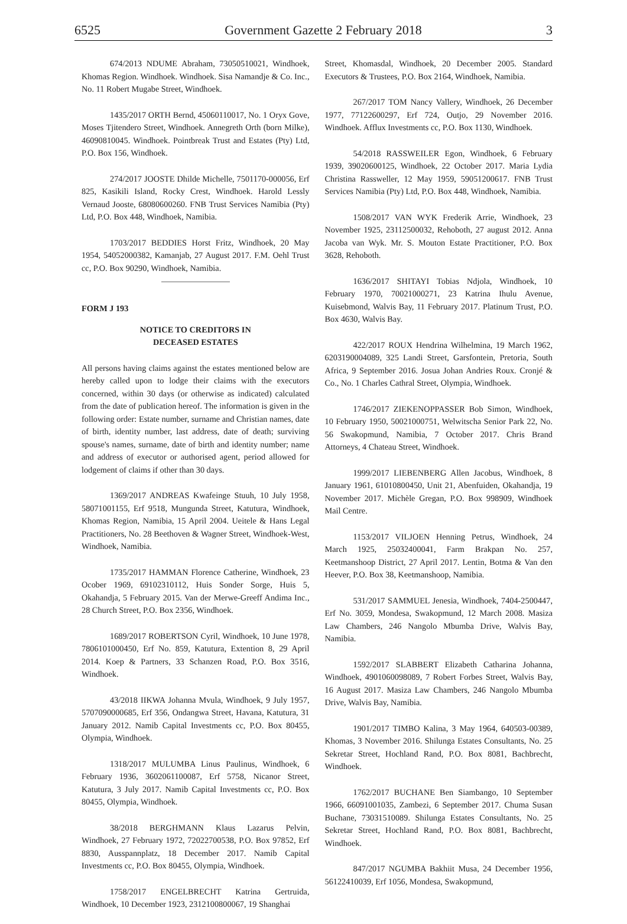6525 Government Gazette 2 February 2018 3
674/2013 NDUME Abraham, 73050510021, Windhoek, Khomas Region. Windhoek. Windhoek. Sisa Namandje & Co. Inc., No. 11 Robert Mugabe Street, Windhoek.
1435/2017 ORTH Bernd, 45060110017, No. 1 Oryx Gove, Moses Tjitendero Street, Windhoek. Annegreth Orth (born Milke), 46090810045. Windhoek. Pointbreak Trust and Estates (Pty) Ltd, P.O. Box 156, Windhoek.
274/2017 JOOSTE Dhilde Michelle, 7501170-000056, Erf 825, Kasikili Island, Rocky Crest, Windhoek. Harold Lessly Vernaud Jooste, 68080600260. FNB Trust Services Namibia (Pty) Ltd, P.O. Box 448, Windhoek, Namibia.
1703/2017 BEDDIES Horst Fritz, Windhoek, 20 May 1954, 54052000382, Kamanjab, 27 August 2017. F.M. Oehl Trust cc, P.O. Box 90290, Windhoek, Namibia.
FORM J 193
NOTICE TO CREDITORS IN
DECEASED ESTATES
All persons having claims against the estates mentioned below are hereby called upon to lodge their claims with the executors concerned, within 30 days (or otherwise as indicated) calculated from the date of publication hereof. The information is given in the following order: Estate number, surname and Christian names, date of birth, identity number, last address, date of death; surviving spouse's names, surname, date of birth and identity number; name and address of executor or authorised agent, period allowed for lodgement of claims if other than 30 days.
1369/2017 ANDREAS Kwafeinge Stuuh, 10 July 1958, 58071001155, Erf 9518, Mungunda Street, Katutura, Windhoek, Khomas Region, Namibia, 15 April 2004. Ueitele & Hans Legal Practitioners, No. 28 Beethoven & Wagner Street, Windhoek-West, Windhoek, Namibia.
1735/2017 HAMMAN Florence Catherine, Windhoek, 23 Ocober 1969, 69102310112, Huis Sonder Sorge, Huis 5, Okahandja, 5 February 2015. Van der Merwe-Greeff Andima Inc., 28 Church Street, P.O. Box 2356, Windhoek.
1689/2017 ROBERTSON Cyril, Windhoek, 10 June 1978, 7806101000450, Erf No. 859, Katutura, Extention 8, 29 April 2014. Koep & Partners, 33 Schanzen Road, P.O. Box 3516, Windhoek.
43/2018 IIKWA Johanna Mvula, Windhoek, 9 July 1957, 5707090000685, Erf 356, Ondangwa Street, Havana, Katutura, 31 January 2012. Namib Capital Investments cc, P.O. Box 80455, Olympia, Windhoek.
1318/2017 MULUMBA Linus Paulinus, Windhoek, 6 February 1936, 3602061100087, Erf 5758, Nicanor Street, Katutura, 3 July 2017. Namib Capital Investments cc, P.O. Box 80455, Olympia, Windhoek.
38/2018 BERGHMANN Klaus Lazarus Pelvin, Windhoek, 27 February 1972, 72022700538, P.O. Box 97852, Erf 8830, Ausspannplatz, 18 December 2017. Namib Capital Investments cc, P.O. Box 80455, Olympia, Windhoek.
1758/2017 ENGELBRECHT Katrina Gertruida, Windhoek, 10 December 1923, 2312100800067, 19 Shanghai
Street, Khomasdal, Windhoek, 20 December 2005. Standard Executors & Trustees, P.O. Box 2164, Windhoek, Namibia.
267/2017 TOM Nancy Vallery, Windhoek, 26 December 1977, 77122600297, Erf 724, Outjo, 29 November 2016. Windhoek. Afflux Investments cc, P.O. Box 1130, Windhoek.
54/2018 RASSWEILER Egon, Windhoek, 6 February 1939, 39020600125, Windhoek, 22 October 2017. Maria Lydia Christina Rassweller, 12 May 1959, 59051200617. FNB Trust Services Namibia (Pty) Ltd, P.O. Box 448, Windhoek, Namibia.
1508/2017 VAN WYK Frederik Arrie, Windhoek, 23 November 1925, 23112500032, Rehoboth, 27 august 2012. Anna Jacoba van Wyk. Mr. S. Mouton Estate Practitioner, P.O. Box 3628, Rehoboth.
1636/2017 SHITAYI Tobias Ndjola, Windhoek, 10 February 1970, 70021000271, 23 Katrina Ihulu Avenue, Kuisebmond, Walvis Bay, 11 February 2017. Platinum Trust, P.O. Box 4630, Walvis Bay.
422/2017 ROUX Hendrina Wilhelmina, 19 March 1962, 6203190004089, 325 Landi Street, Garsfontein, Pretoria, South Africa, 9 September 2016. Josua Johan Andries Roux. Cronjé & Co., No. 1 Charles Cathral Street, Olympia, Windhoek.
1746/2017 ZIEKENOPPASSER Bob Simon, Windhoek, 10 February 1950, 50021000751, Welwitscha Senior Park 22, No. 56 Swakopmund, Namibia, 7 October 2017. Chris Brand Attorneys, 4 Chateau Street, Windhoek.
1999/2017 LIEBENBERG Allen Jacobus, Windhoek, 8 January 1961, 61010800450, Unit 21, Abenfuiden, Okahandja, 19 November 2017. Michèle Gregan, P.O. Box 998909, Windhoek Mail Centre.
1153/2017 VILJOEN Henning Petrus, Windhoek, 24 March 1925, 25032400041, Farm Brakpan No. 257, Keetmanshoop District, 27 April 2017. Lentin, Botma & Van den Heever, P.O. Box 38, Keetmanshoop, Namibia.
531/2017 SAMMUEL Jenesia, Windhoek, 7404-2500447, Erf No. 3059, Mondesa, Swakopmund, 12 March 2008. Masiza Law Chambers, 246 Nangolo Mbumba Drive, Walvis Bay, Namibia.
1592/2017 SLABBERT Elizabeth Catharina Johanna, Windhoek, 4901060098089, 7 Robert Forbes Street, Walvis Bay, 16 August 2017. Masiza Law Chambers, 246 Nangolo Mbumba Drive, Walvis Bay, Namibia.
1901/2017 TIMBO Kalina, 3 May 1964, 640503-00389, Khomas, 3 November 2016. Shilunga Estates Consultants, No. 25 Sekretar Street, Hochland Rand, P.O. Box 8081, Bachbrecht, Windhoek.
1762/2017 BUCHANE Ben Siambango, 10 September 1966, 66091001035, Zambezi, 6 September 2017. Chuma Susan Buchane, 73031510089. Shilunga Estates Consultants, No. 25 Sekretar Street, Hochland Rand, P.O. Box 8081, Bachbrecht, Windhoek.
847/2017 NGUMBA Bakhiit Musa, 24 December 1956, 56122410039, Erf 1056, Mondesa, Swakopmund,